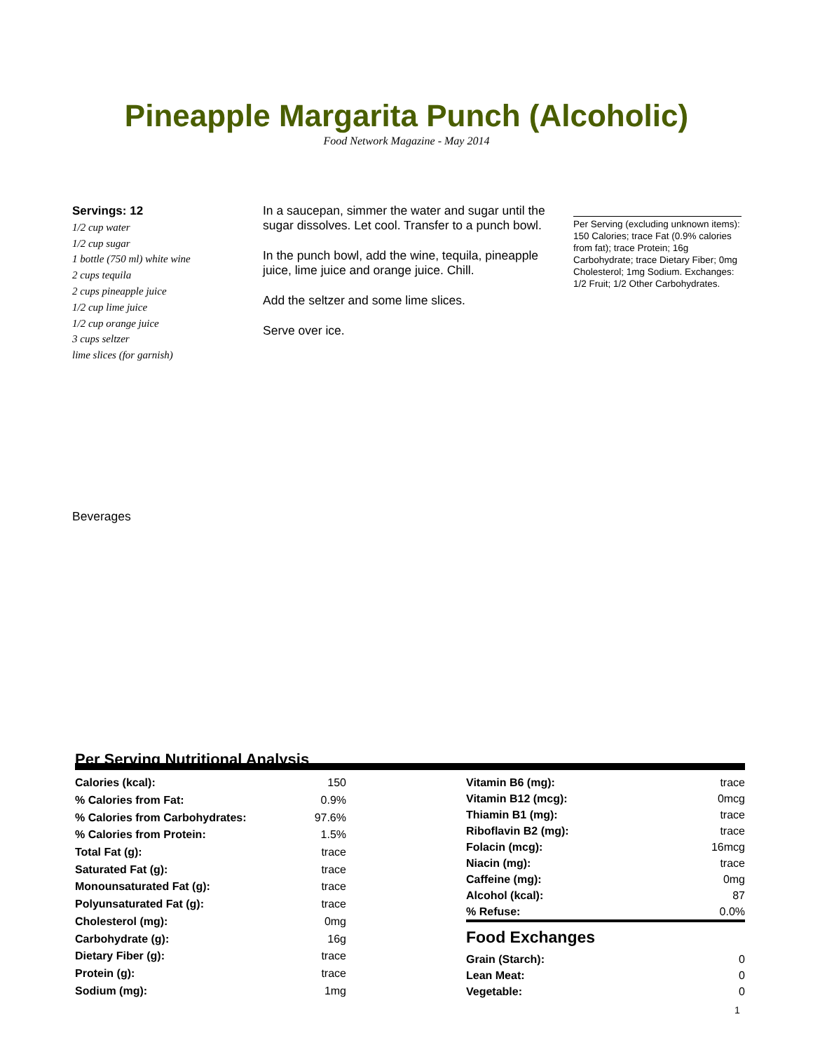Pineapple Margarita Punch (Alcoholic)
Food Network Magazine - May 2014
Servings: 12
1/2 cup water
1/2 cup sugar
1 bottle (750 ml) white wine
2 cups tequila
2 cups pineapple juice
1/2 cup lime juice
1/2 cup orange juice
3 cups seltzer
lime slices (for garnish)
In a saucepan, simmer the water and sugar until the sugar dissolves. Let cool. Transfer to a punch bowl.
In the punch bowl, add the wine, tequila, pineapple juice, lime juice and orange juice. Chill.
Add the seltzer and some lime slices.
Serve over ice.
Per Serving (excluding unknown items): 150 Calories; trace Fat (0.9% calories from fat); trace Protein; 16g Carbohydrate; trace Dietary Fiber; 0mg Cholesterol; 1mg Sodium. Exchanges: 1/2 Fruit; 1/2 Other Carbohydrates.
Beverages
Per Serving Nutritional Analysis
| Calories (kcal): | 150 |
| % Calories from Fat: | 0.9% |
| % Calories from Carbohydrates: | 97.6% |
| % Calories from Protein: | 1.5% |
| Total Fat (g): | trace |
| Saturated Fat (g): | trace |
| Monounsaturated Fat (g): | trace |
| Polyunsaturated Fat (g): | trace |
| Cholesterol (mg): | 0mg |
| Carbohydrate (g): | 16g |
| Dietary Fiber (g): | trace |
| Protein (g): | trace |
| Sodium (mg): | 1mg |
| Vitamin B6 (mg): | trace |
| Vitamin B12 (mcg): | 0mcg |
| Thiamin B1 (mg): | trace |
| Riboflavin B2 (mg): | trace |
| Folacin (mcg): | 16mcg |
| Niacin (mg): | trace |
| Caffeine (mg): | 0mg |
| Alcohol (kcal): | 87 |
| % Refuse: | 0.0% |
Food Exchanges
| Grain (Starch): | 0 |
| Lean Meat: | 0 |
| Vegetable: | 0 |
1